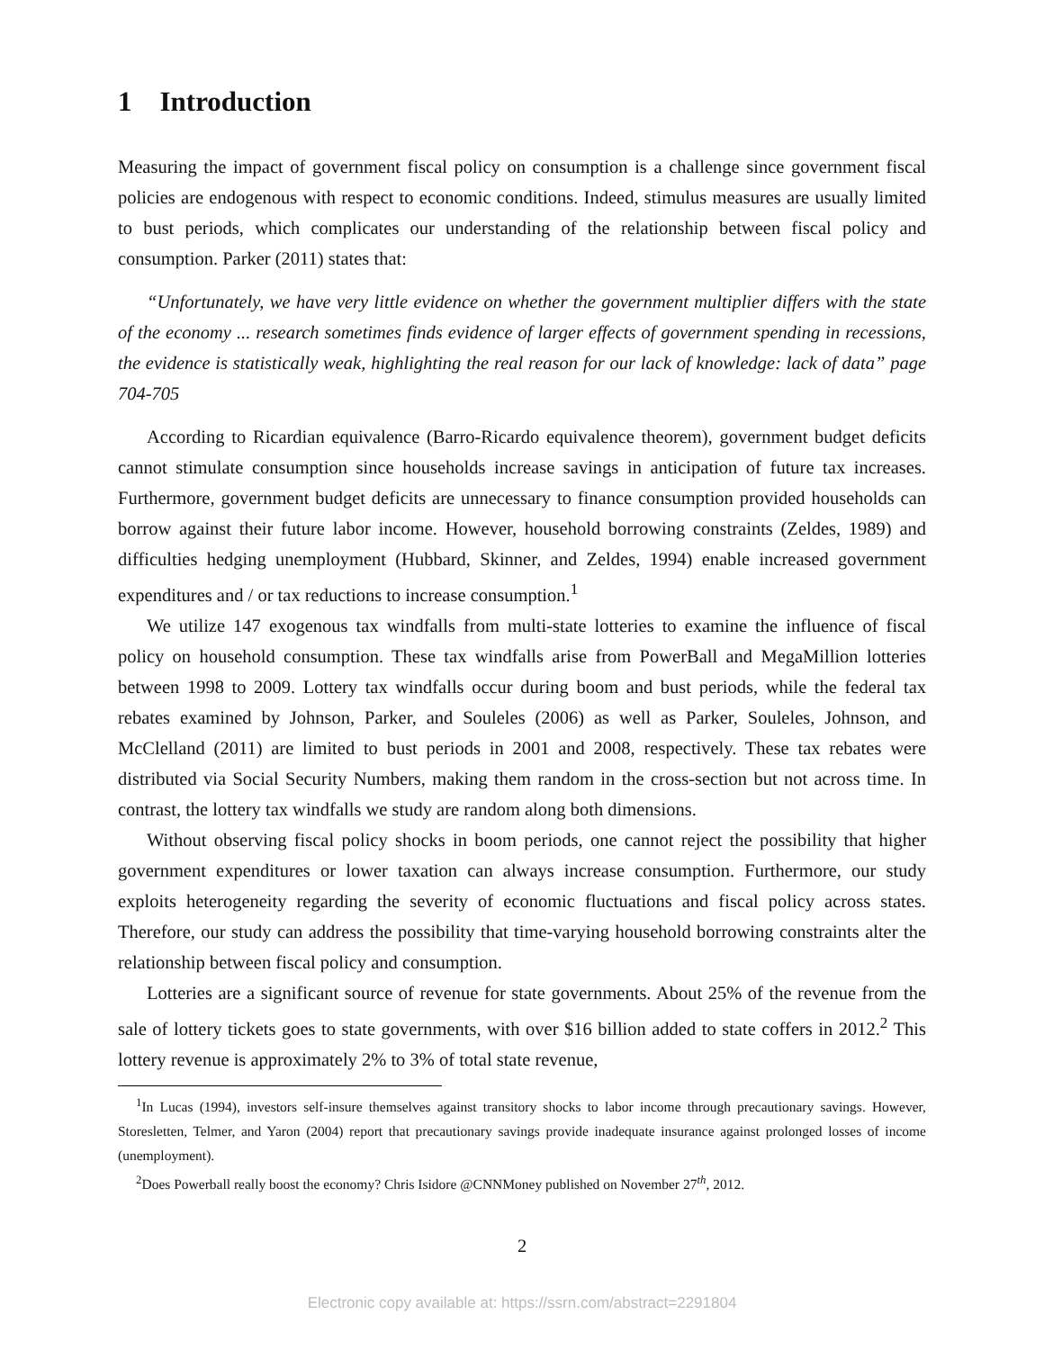1 Introduction
Measuring the impact of government fiscal policy on consumption is a challenge since government fiscal policies are endogenous with respect to economic conditions. Indeed, stimulus measures are usually limited to bust periods, which complicates our understanding of the relationship between fiscal policy and consumption. Parker (2011) states that:
“Unfortunately, we have very little evidence on whether the government multiplier differs with the state of the economy ... research sometimes finds evidence of larger effects of government spending in recessions, the evidence is statistically weak, highlighting the real reason for our lack of knowledge: lack of data” page 704-705
According to Ricardian equivalence (Barro-Ricardo equivalence theorem), government budget deficits cannot stimulate consumption since households increase savings in anticipation of future tax increases. Furthermore, government budget deficits are unnecessary to finance consumption provided households can borrow against their future labor income. However, household borrowing constraints (Zeldes, 1989) and difficulties hedging unemployment (Hubbard, Skinner, and Zeldes, 1994) enable increased government expenditures and / or tax reductions to increase consumption.<sup>1</sup>
We utilize 147 exogenous tax windfalls from multi-state lotteries to examine the influence of fiscal policy on household consumption. These tax windfalls arise from PowerBall and MegaMillion lotteries between 1998 to 2009. Lottery tax windfalls occur during boom and bust periods, while the federal tax rebates examined by Johnson, Parker, and Souleles (2006) as well as Parker, Souleles, Johnson, and McClelland (2011) are limited to bust periods in 2001 and 2008, respectively. These tax rebates were distributed via Social Security Numbers, making them random in the cross-section but not across time. In contrast, the lottery tax windfalls we study are random along both dimensions.
Without observing fiscal policy shocks in boom periods, one cannot reject the possibility that higher government expenditures or lower taxation can always increase consumption. Furthermore, our study exploits heterogeneity regarding the severity of economic fluctuations and fiscal policy across states. Therefore, our study can address the possibility that time-varying household borrowing constraints alter the relationship between fiscal policy and consumption.
Lotteries are a significant source of revenue for state governments. About 25% of the revenue from the sale of lottery tickets goes to state governments, with over $16 billion added to state coffers in 2012.<sup>2</sup> This lottery revenue is approximately 2% to 3% of total state revenue,
<sup>1</sup> In Lucas (1994), investors self-insure themselves against transitory shocks to labor income through precautionary savings. However, Storesletten, Telmer, and Yaron (2004) report that precautionary savings provide inadequate insurance against prolonged losses of income (unemployment).
<sup>2</sup> Does Powerball really boost the economy? Chris Isidore @CNNMoney published on November 27<sup>th</sup>, 2012.
2
Electronic copy available at: https://ssrn.com/abstract=2291804